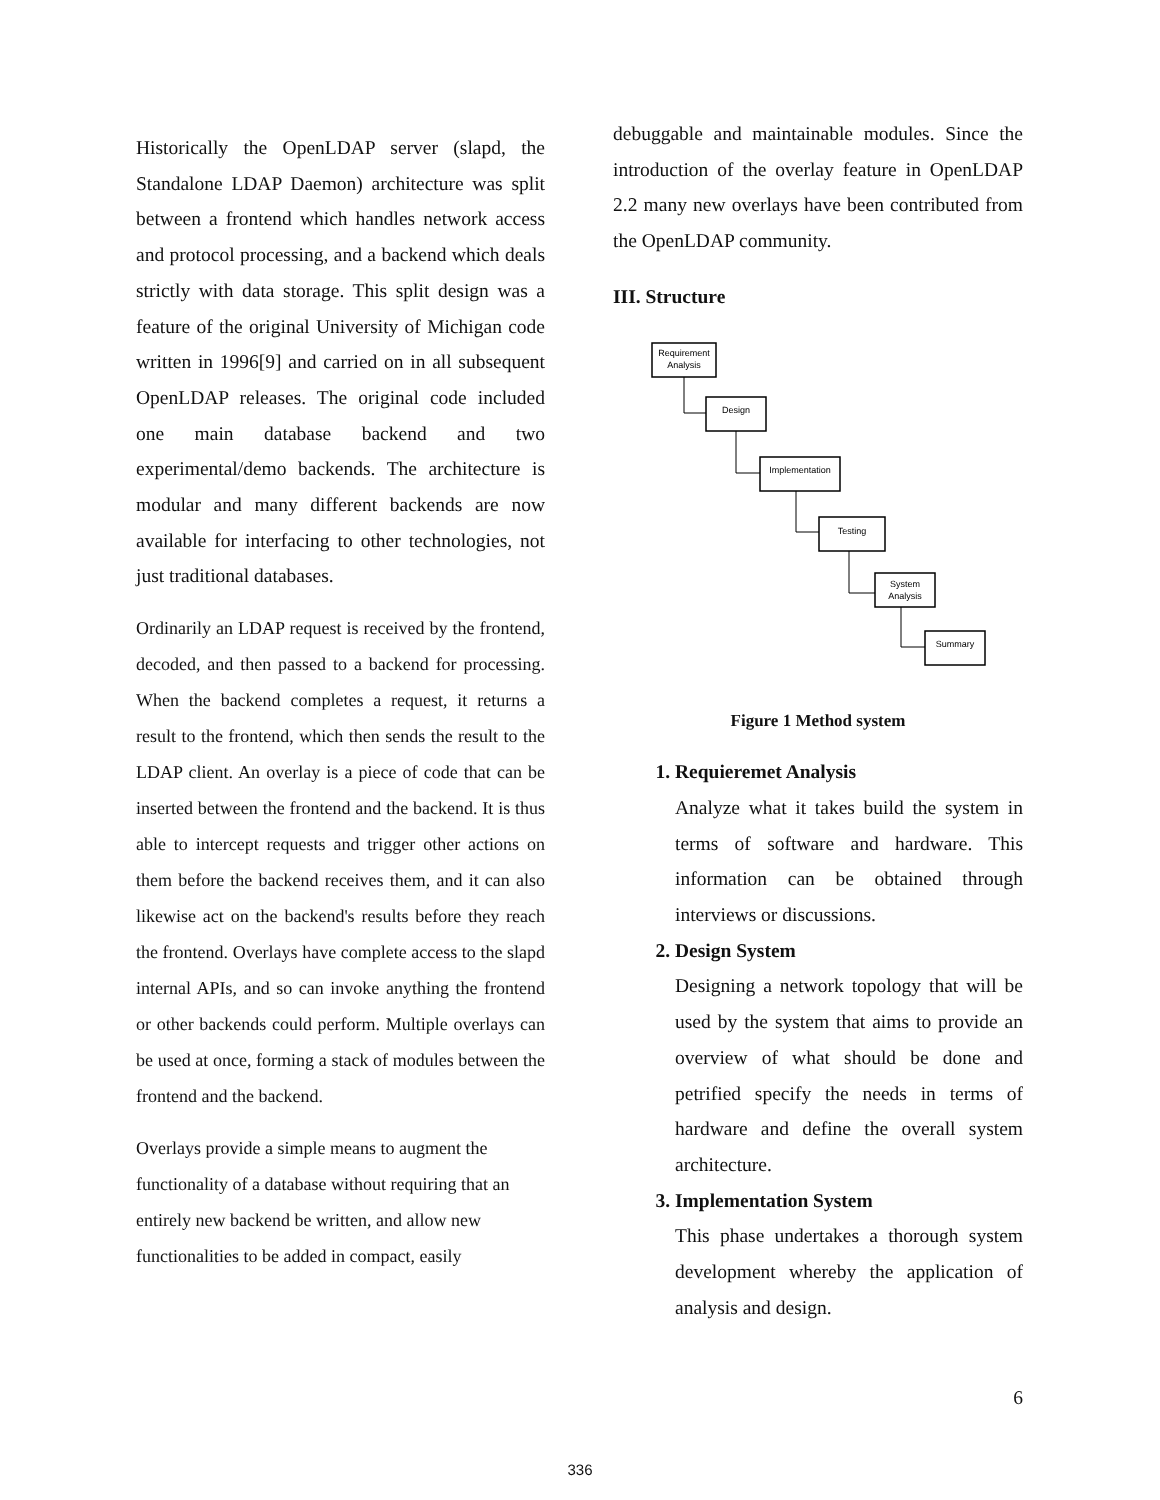Historically the OpenLDAP server (slapd, the Standalone LDAP Daemon) architecture was split between a frontend which handles network access and protocol processing, and a backend which deals strictly with data storage. This split design was a feature of the original University of Michigan code written in 1996[9] and carried on in all subsequent OpenLDAP releases. The original code included one main database backend and two experimental/demo backends. The architecture is modular and many different backends are now available for interfacing to other technologies, not just traditional databases.
Ordinarily an LDAP request is received by the frontend, decoded, and then passed to a backend for processing. When the backend completes a request, it returns a result to the frontend, which then sends the result to the LDAP client. An overlay is a piece of code that can be inserted between the frontend and the backend. It is thus able to intercept requests and trigger other actions on them before the backend receives them, and it can also likewise act on the backend's results before they reach the frontend. Overlays have complete access to the slapd internal APIs, and so can invoke anything the frontend or other backends could perform. Multiple overlays can be used at once, forming a stack of modules between the frontend and the backend.
Overlays provide a simple means to augment the functionality of a database without requiring that an entirely new backend be written, and allow new functionalities to be added in compact, easily
debuggable and maintainable modules. Since the introduction of the overlay feature in OpenLDAP 2.2 many new overlays have been contributed from the OpenLDAP community.
III. Structure
Requirement
Analysis
Design
Implementation
Testing
System
Analysis
Summary
Figure 1 Method system
1. Requieremet Analysis
Analyze what it takes build the system in terms of software and hardware. This information can be obtained through interviews or discussions.
2. Design System
Designing a network topology that will be used by the system that aims to provide an overview of what should be done and petrified specify the needs in terms of hardware and define the overall system architecture.
3. Implementation System
This phase undertakes a thorough system development whereby the application of analysis and design.
6
336